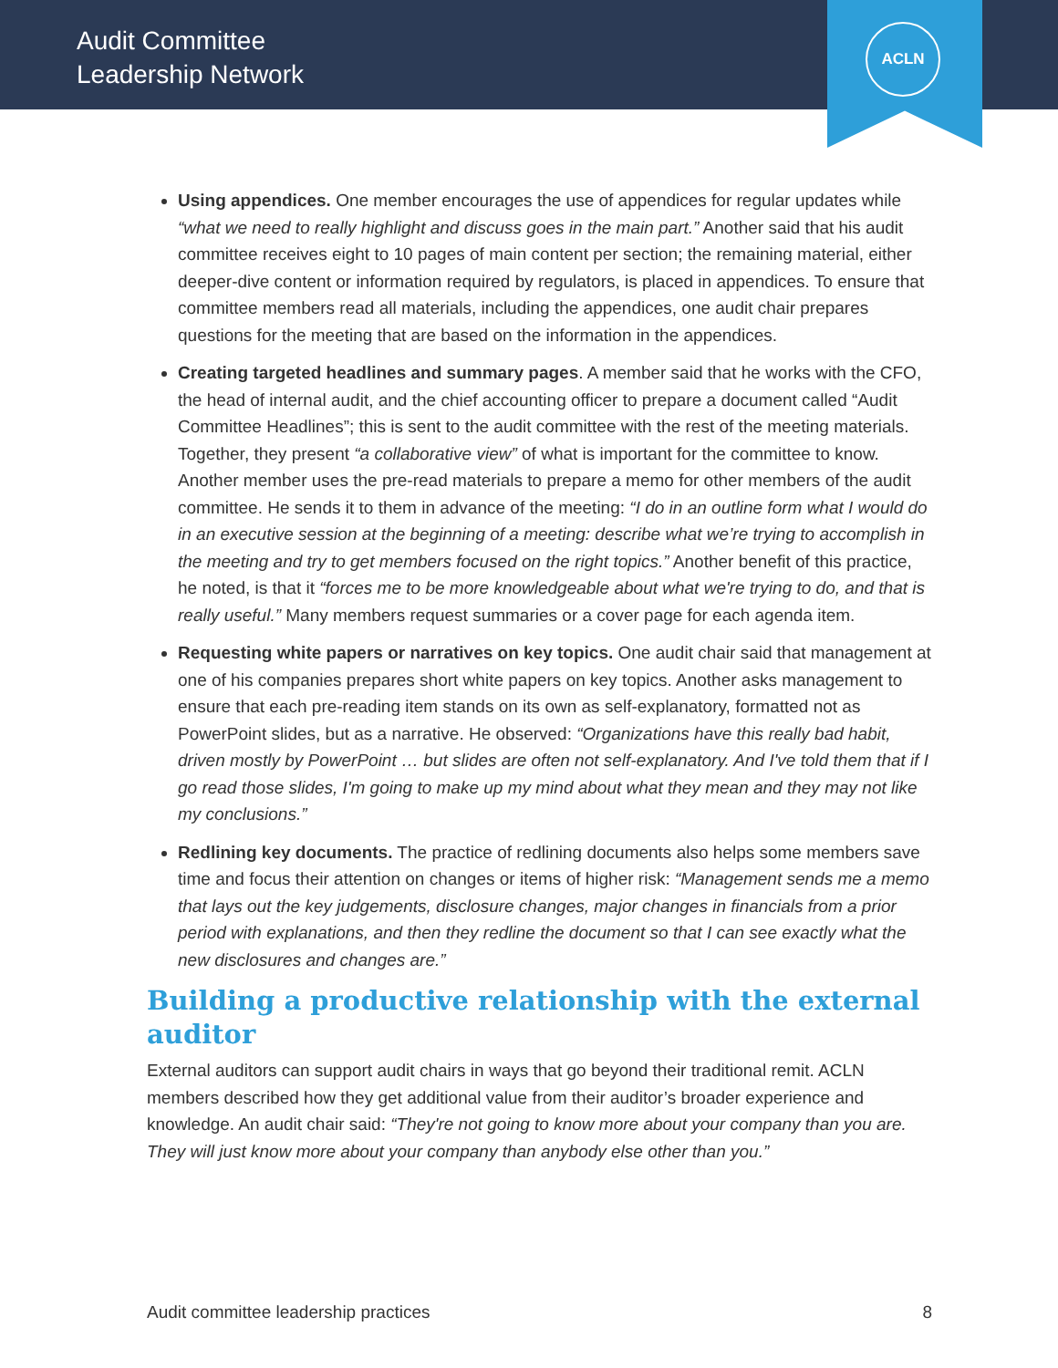Audit Committee
Leadership Network
ACLN
Using appendices. One member encourages the use of appendices for regular updates while “what we need to really highlight and discuss goes in the main part.” Another said that his audit committee receives eight to 10 pages of main content per section; the remaining material, either deeper-dive content or information required by regulators, is placed in appendices. To ensure that committee members read all materials, including the appendices, one audit chair prepares questions for the meeting that are based on the information in the appendices.
Creating targeted headlines and summary pages. A member said that he works with the CFO, the head of internal audit, and the chief accounting officer to prepare a document called “Audit Committee Headlines”; this is sent to the audit committee with the rest of the meeting materials. Together, they present “a collaborative view” of what is important for the committee to know. Another member uses the pre-read materials to prepare a memo for other members of the audit committee. He sends it to them in advance of the meeting: “I do in an outline form what I would do in an executive session at the beginning of a meeting: describe what we’re trying to accomplish in the meeting and try to get members focused on the right topics.” Another benefit of this practice, he noted, is that it “forces me to be more knowledgeable about what we're trying to do, and that is really useful.” Many members request summaries or a cover page for each agenda item.
Requesting white papers or narratives on key topics. One audit chair said that management at one of his companies prepares short white papers on key topics. Another asks management to ensure that each pre-reading item stands on its own as self-explanatory, formatted not as PowerPoint slides, but as a narrative. He observed: “Organizations have this really bad habit, driven mostly by PowerPoint … but slides are often not self-explanatory. And I've told them that if I go read those slides, I'm going to make up my mind about what they mean and they may not like my conclusions.”
Redlining key documents. The practice of redlining documents also helps some members save time and focus their attention on changes or items of higher risk: “Management sends me a memo that lays out the key judgements, disclosure changes, major changes in financials from a prior period with explanations, and then they redline the document so that I can see exactly what the new disclosures and changes are.”
Building a productive relationship with the external auditor
External auditors can support audit chairs in ways that go beyond their traditional remit. ACLN members described how they get additional value from their auditor’s broader experience and knowledge. An audit chair said: “They're not going to know more about your company than you are. They will just know more about your company than anybody else other than you.”
Audit committee leadership practices 8